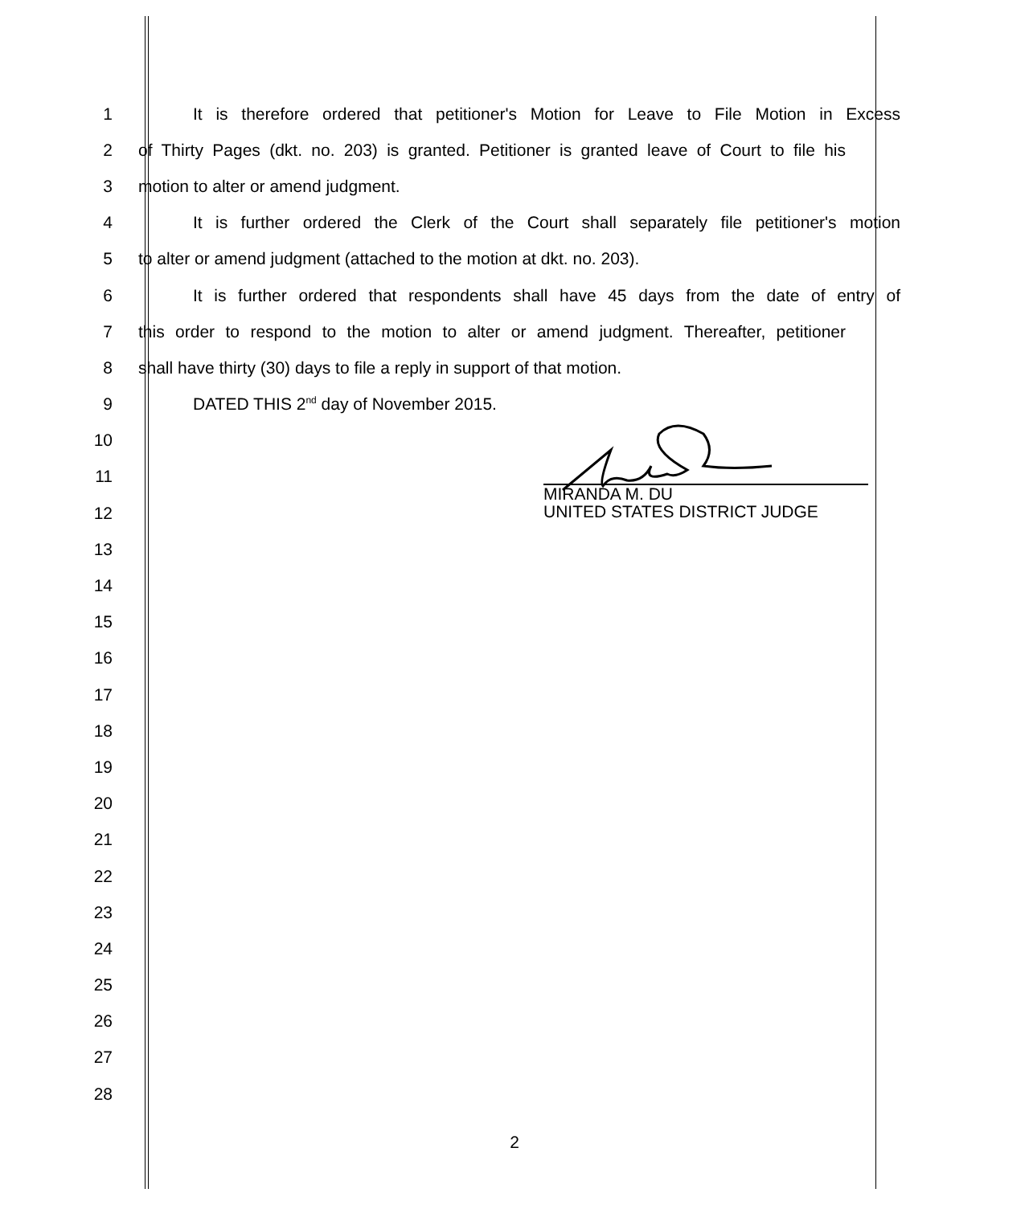1 It is therefore ordered that petitioner's Motion for Leave to File Motion in Excess
2 of Thirty Pages (dkt. no. 203) is granted. Petitioner is granted leave of Court to file his
3 motion to alter or amend judgment.
4 It is further ordered the Clerk of the Court shall separately file petitioner's motion
5 to alter or amend judgment (attached to the motion at dkt. no. 203).
6 It is further ordered that respondents shall have 45 days from the date of entry of
7 this order to respond to the motion to alter or amend judgment. Thereafter, petitioner
8 shall have thirty (30) days to file a reply in support of that motion.
9 DATED THIS 2<sup>nd</sup> day of November 2015.
10
11
12
13
14
15
16
17
18
19
20
21
22
23
24
25
26
27
28
MIRANDA M. DU
UNITED STATES DISTRICT JUDGE
2